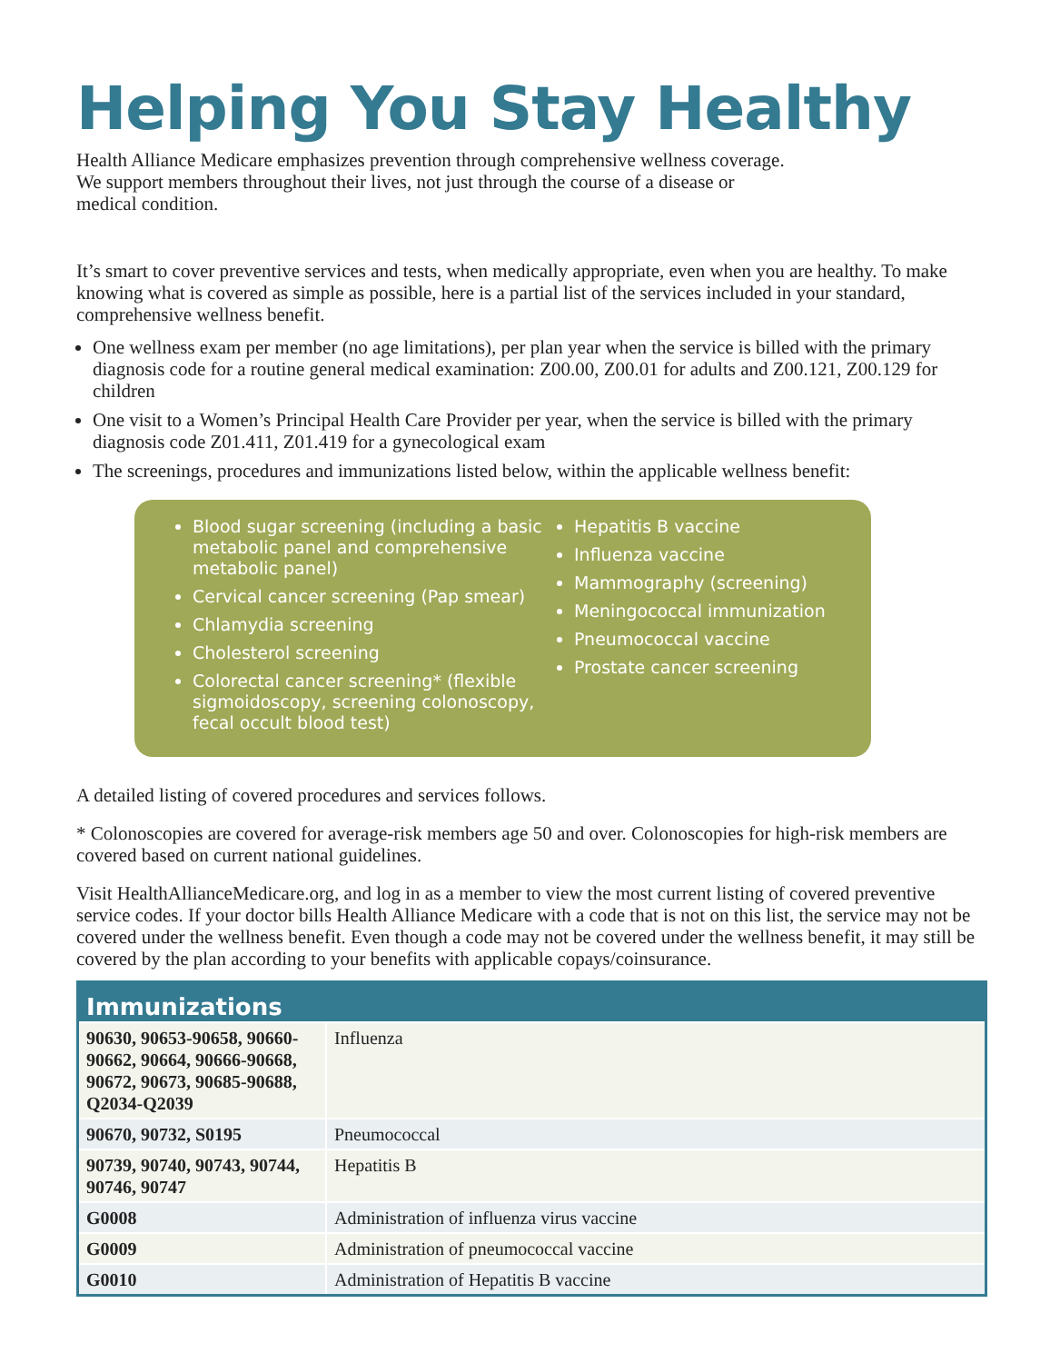Helping You Stay Healthy
Health Alliance Medicare emphasizes prevention through comprehensive wellness coverage.
We support members throughout their lives, not just through the course of a disease or
medical condition.
It’s smart to cover preventive services and tests, when medically appropriate, even when you are healthy. To make knowing what is covered as simple as possible, here is a partial list of the services included in your standard, comprehensive wellness benefit.
One wellness exam per member (no age limitations), per plan year when the service is billed with the primary diagnosis code for a routine general medical examination: Z00.00, Z00.01 for adults and Z00.121, Z00.129 for children
One visit to a Women’s Principal Health Care Provider per year, when the service is billed with the primary diagnosis code Z01.411, Z01.419 for a gynecological exam
The screenings, procedures and immunizations listed below, within the applicable wellness benefit:
Blood sugar screening (including a basic metabolic panel and comprehensive metabolic panel)
Cervical cancer screening (Pap smear)
Chlamydia screening
Cholesterol screening
Colorectal cancer screening* (flexible sigmoidoscopy, screening colonoscopy, fecal occult blood test)
Hepatitis B vaccine
Influenza vaccine
Mammography (screening)
Meningococcal immunization
Pneumococcal vaccine
Prostate cancer screening
A detailed listing of covered procedures and services follows.
* Colonoscopies are covered for average-risk members age 50 and over. Colonoscopies for high-risk members are covered based on current national guidelines.
Visit HealthAllianceMedicare.org, and log in as a member to view the most current listing of covered preventive service codes. If your doctor bills Health Alliance Medicare with a code that is not on this list, the service may not be covered under the wellness benefit. Even though a code may not be covered under the wellness benefit, it may still be covered by the plan according to your benefits with applicable copays/coinsurance.
| Immunizations | |
| --- | --- |
| 90630, 90653-90658, 90660-90662, 90664, 90666-90668, 90672, 90673, 90685-90688, Q2034-Q2039 | Influenza |
| 90670, 90732, S0195 | Pneumococcal |
| 90739, 90740, 90743, 90744, 90746, 90747 | Hepatitis B |
| G0008 | Administration of influenza virus vaccine |
| G0009 | Administration of pneumococcal vaccine |
| G0010 | Administration of Hepatitis B vaccine |